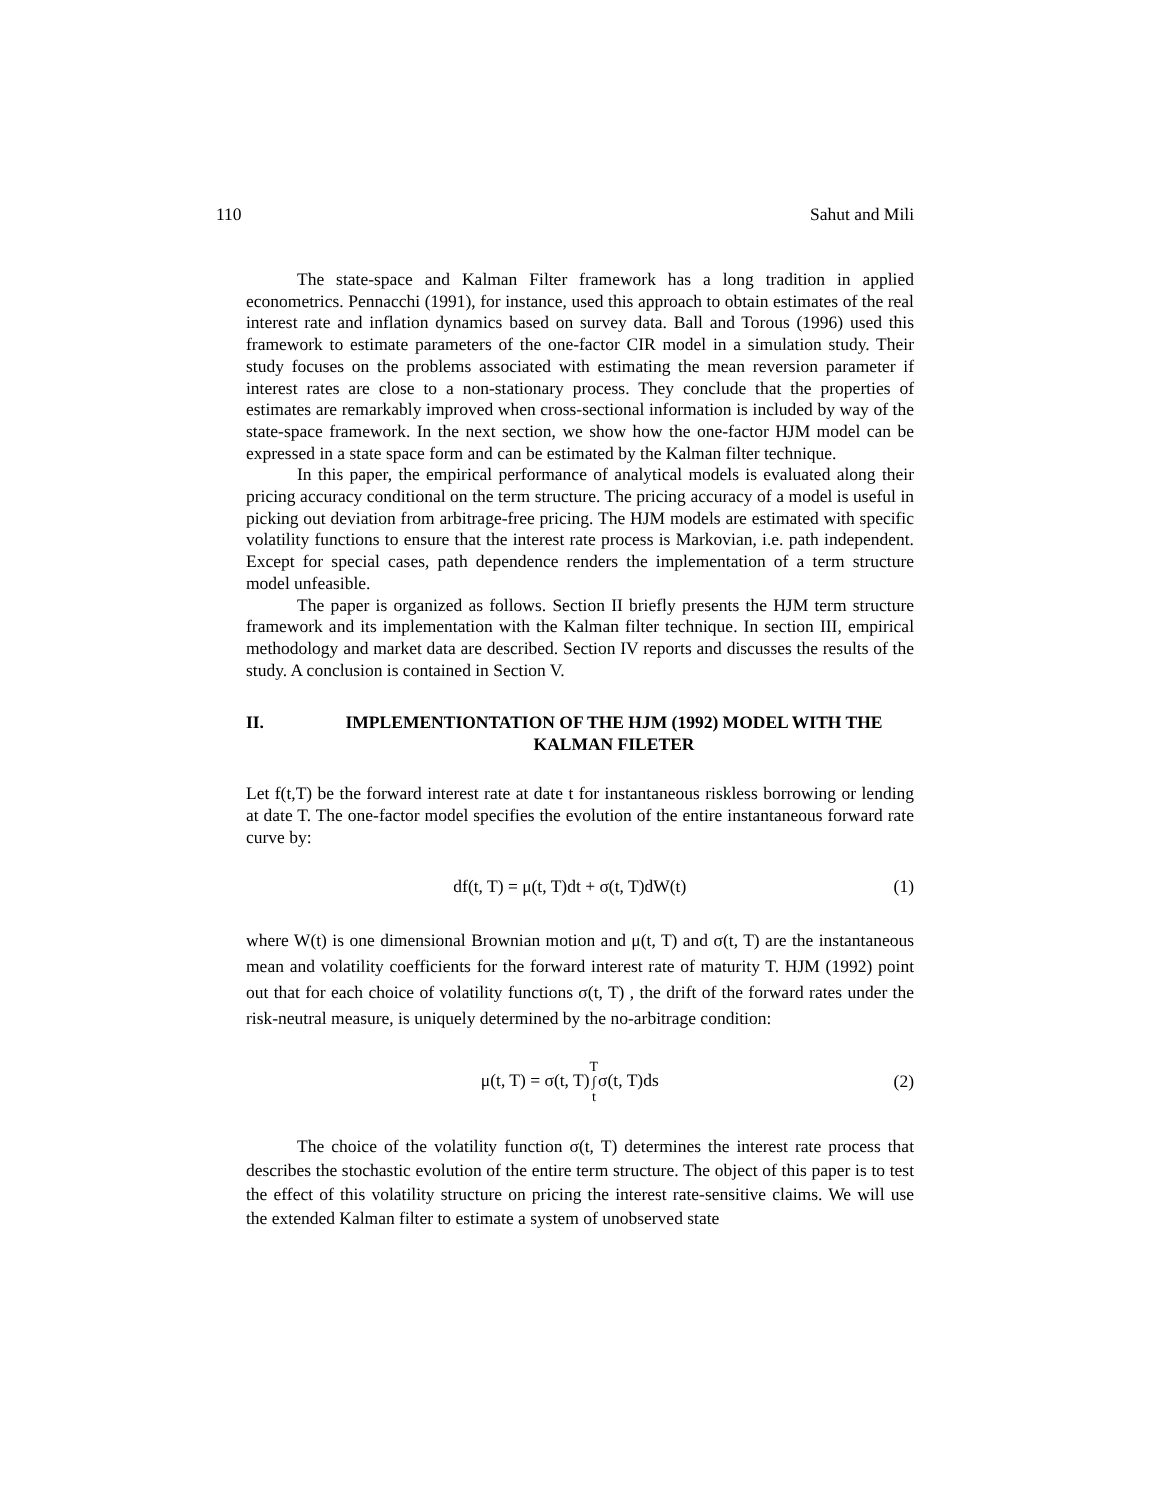110 Sahut and Mili
The state-space and Kalman Filter framework has a long tradition in applied econometrics. Pennacchi (1991), for instance, used this approach to obtain estimates of the real interest rate and inflation dynamics based on survey data. Ball and Torous (1996) used this framework to estimate parameters of the one-factor CIR model in a simulation study. Their study focuses on the problems associated with estimating the mean reversion parameter if interest rates are close to a non-stationary process. They conclude that the properties of estimates are remarkably improved when cross-sectional information is included by way of the state-space framework. In the next section, we show how the one-factor HJM model can be expressed in a state space form and can be estimated by the Kalman filter technique.
In this paper, the empirical performance of analytical models is evaluated along their pricing accuracy conditional on the term structure. The pricing accuracy of a model is useful in picking out deviation from arbitrage-free pricing. The HJM models are estimated with specific volatility functions to ensure that the interest rate process is Markovian, i.e. path independent. Except for special cases, path dependence renders the implementation of a term structure model unfeasible.
The paper is organized as follows. Section II briefly presents the HJM term structure framework and its implementation with the Kalman filter technique. In section III, empirical methodology and market data are described. Section IV reports and discusses the results of the study. A conclusion is contained in Section V.
II. IMPLEMENTIONTATION OF THE HJM (1992) MODEL WITH THE
KALMAN FILETER
Let f(t,T) be the forward interest rate at date t for instantaneous riskless borrowing or lending at date T. The one-factor model specifies the evolution of the entire instantaneous forward rate curve by:
df(t, T) = μ(t, T)dt + σ(t, T)dW(t) (1)
where W(t) is one dimensional Brownian motion and μ(t, T) and σ(t, T) are the instantaneous mean and volatility coefficients for the forward interest rate of maturity T. HJM (1992) point out that for each choice of volatility functions σ(t, T) , the drift of the forward rates under the risk-neutral measure, is uniquely determined by the no-arbitrage condition:
μ(t, T) = σ(t, T)T
∫
tσ(t, T)ds (2)
The choice of the volatility function σ(t, T) determines the interest rate process that describes the stochastic evolution of the entire term structure. The object of this paper is to test the effect of this volatility structure on pricing the interest rate-sensitive claims. We will use the extended Kalman filter to estimate a system of unobserved state